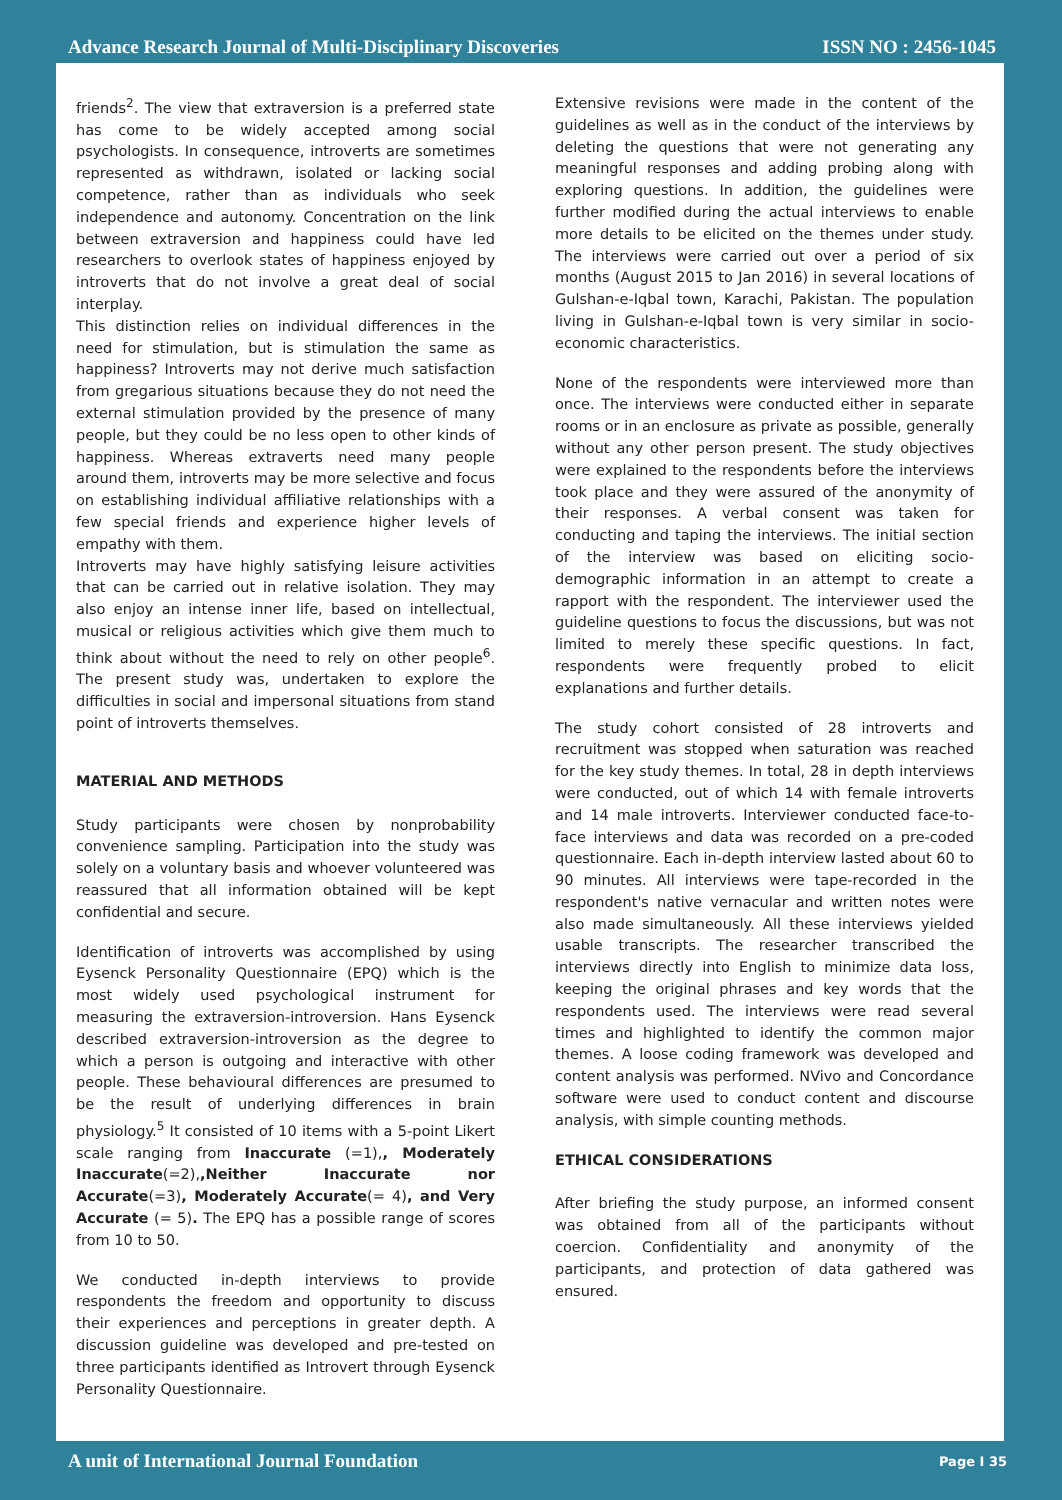Advance Research Journal of Multi-Disciplinary Discoveries ISSN NO : 2456-1045
friends<sup>2</sup>. The view that extraversion is a preferred state has come to be widely accepted among social psychologists. In consequence, introverts are sometimes represented as withdrawn, isolated or lacking social competence, rather than as individuals who seek independence and autonomy. Concentration on the link between extraversion and happiness could have led researchers to overlook states of happiness enjoyed by introverts that do not involve a great deal of social interplay.
This distinction relies on individual differences in the need for stimulation, but is stimulation the same as happiness? Introverts may not derive much satisfaction from gregarious situations because they do not need the external stimulation provided by the presence of many people, but they could be no less open to other kinds of happiness. Whereas extraverts need many people around them, introverts may be more selective and focus on establishing individual affiliative relationships with a few special friends and experience higher levels of empathy with them.
Introverts may have highly satisfying leisure activities that can be carried out in relative isolation. They may also enjoy an intense inner life, based on intellectual, musical or religious activities which give them much to think about without the need to rely on other people<sup>6</sup>. The present study was, undertaken to explore the difficulties in social and impersonal situations from stand point of introverts themselves.
MATERIAL AND METHODS
Study participants were chosen by nonprobability convenience sampling. Participation into the study was solely on a voluntary basis and whoever volunteered was reassured that all information obtained will be kept confidential and secure.
Identification of introverts was accomplished by using Eysenck Personality Questionnaire (EPQ) which is the most widely used psychological instrument for measuring the extraversion-introversion. Hans Eysenck described extraversion-introversion as the degree to which a person is outgoing and interactive with other people. These behavioural differences are presumed to be the result of underlying differences in brain physiology.<sup>5</sup> It consisted of 10 items with a 5-point Likert scale ranging from Inaccurate (=1),, Moderately Inaccurate(=2),,Neither Inaccurate nor Accurate(=3), Moderately Accurate(= 4), and Very Accurate (= 5). The EPQ has a possible range of scores from 10 to 50.
We conducted in-depth interviews to provide respondents the freedom and opportunity to discuss their experiences and perceptions in greater depth. A discussion guideline was developed and pre-tested on three participants identified as Introvert through Eysenck Personality Questionnaire.
Extensive revisions were made in the content of the guidelines as well as in the conduct of the interviews by deleting the questions that were not generating any meaningful responses and adding probing along with exploring questions. In addition, the guidelines were further modified during the actual interviews to enable more details to be elicited on the themes under study. The interviews were carried out over a period of six months (August 2015 to Jan 2016) in several locations of Gulshan-e-Iqbal town, Karachi, Pakistan. The population living in Gulshan-e-Iqbal town is very similar in socio-economic characteristics.
None of the respondents were interviewed more than once. The interviews were conducted either in separate rooms or in an enclosure as private as possible, generally without any other person present. The study objectives were explained to the respondents before the interviews took place and they were assured of the anonymity of their responses. A verbal consent was taken for conducting and taping the interviews. The initial section of the interview was based on eliciting socio-demographic information in an attempt to create a rapport with the respondent. The interviewer used the guideline questions to focus the discussions, but was not limited to merely these specific questions. In fact, respondents were frequently probed to elicit explanations and further details.
The study cohort consisted of 28 introverts and recruitment was stopped when saturation was reached for the key study themes. In total, 28 in depth interviews were conducted, out of which 14 with female introverts and 14 male introverts. Interviewer conducted face-to-face interviews and data was recorded on a pre-coded questionnaire. Each in-depth interview lasted about 60 to 90 minutes. All interviews were tape-recorded in the respondent's native vernacular and written notes were also made simultaneously. All these interviews yielded usable transcripts. The researcher transcribed the interviews directly into English to minimize data loss, keeping the original phrases and key words that the respondents used. The interviews were read several times and highlighted to identify the common major themes. A loose coding framework was developed and content analysis was performed. NVivo and Concordance software were used to conduct content and discourse analysis, with simple counting methods.
ETHICAL CONSIDERATIONS
After briefing the study purpose, an informed consent was obtained from all of the participants without coercion. Confidentiality and anonymity of the participants, and protection of data gathered was ensured.
A unit of International Journal Foundation Page I 35